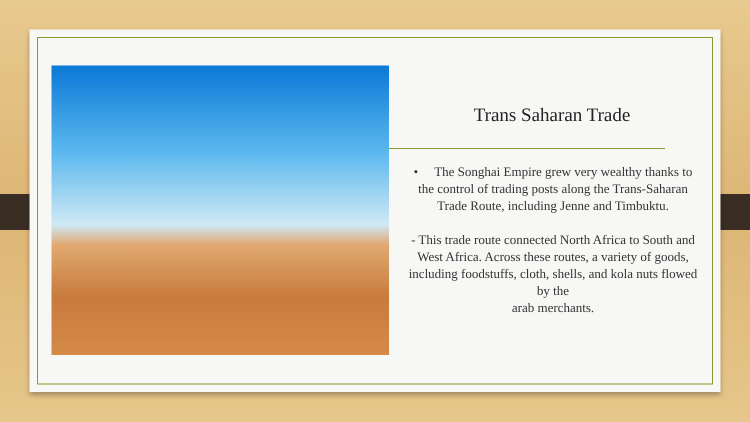Trans Saharan Trade
• The Songhai Empire grew very wealthy thanks to the control of trading posts along the Trans-Saharan Trade Route, including Jenne and Timbuktu.
- This trade route connected North Africa to South and West Africa. Across these routes, a variety of goods, including foodstuffs, cloth, shells, and kola nuts flowed by the
arab merchants.